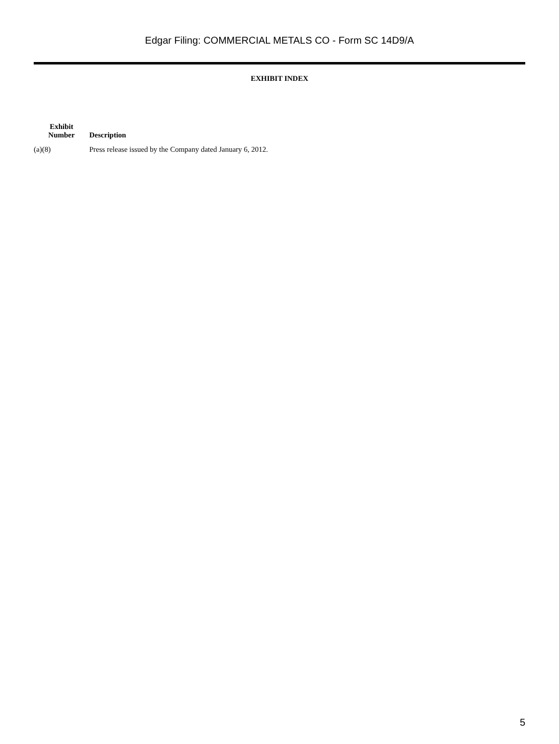Edgar Filing: COMMERCIAL METALS CO - Form SC 14D9/A
EXHIBIT INDEX
| Exhibit Number | Description |
| --- | --- |
| (a)(8) | Press release issued by the Company dated January 6, 2012. |
5